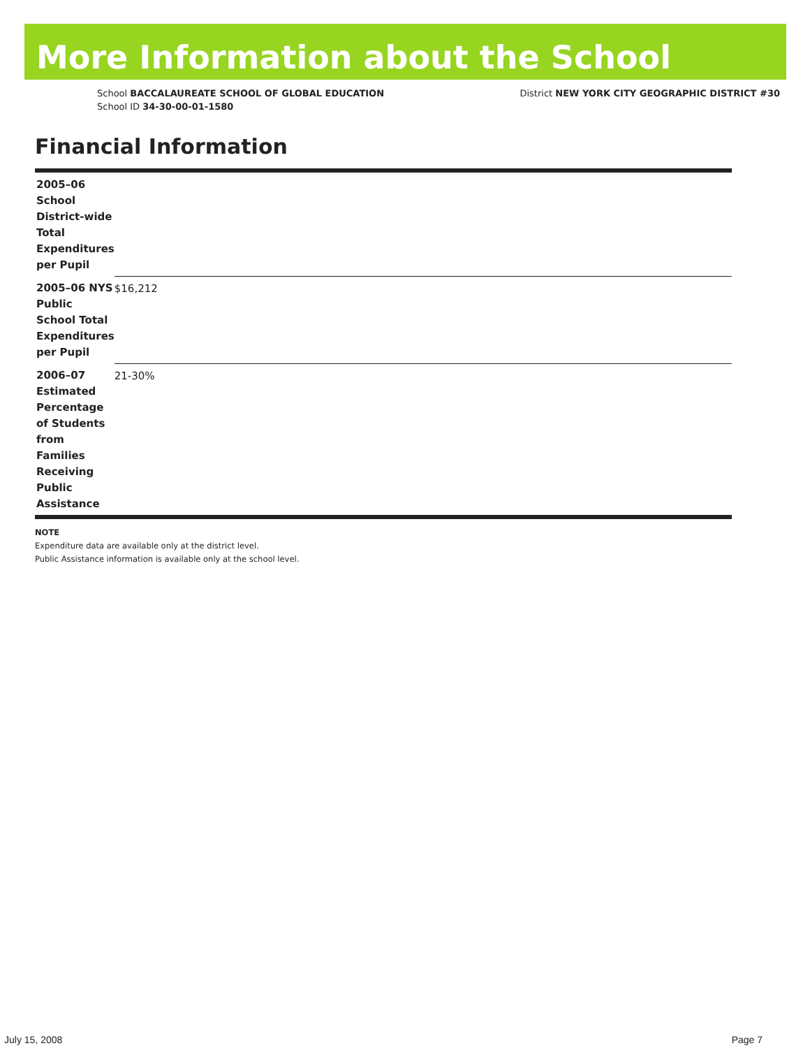More Information about the School
School BACCALAUREATE SCHOOL OF GLOBAL EDUCATION
School ID 34-30-00-01-1580
District NEW YORK CITY GEOGRAPHIC DISTRICT #30
Financial Information
| 2005–06 School District-wide Total Expenditures per Pupil | |
| 2005–06 NYS Public School Total Expenditures per Pupil | $16,212 |
| 2006–07 Estimated Percentage of Students from Families Receiving Public Assistance | 21-30% |
NOTE
Expenditure data are available only at the district level.
Public Assistance information is available only at the school level.
July 15, 2008 Page 7